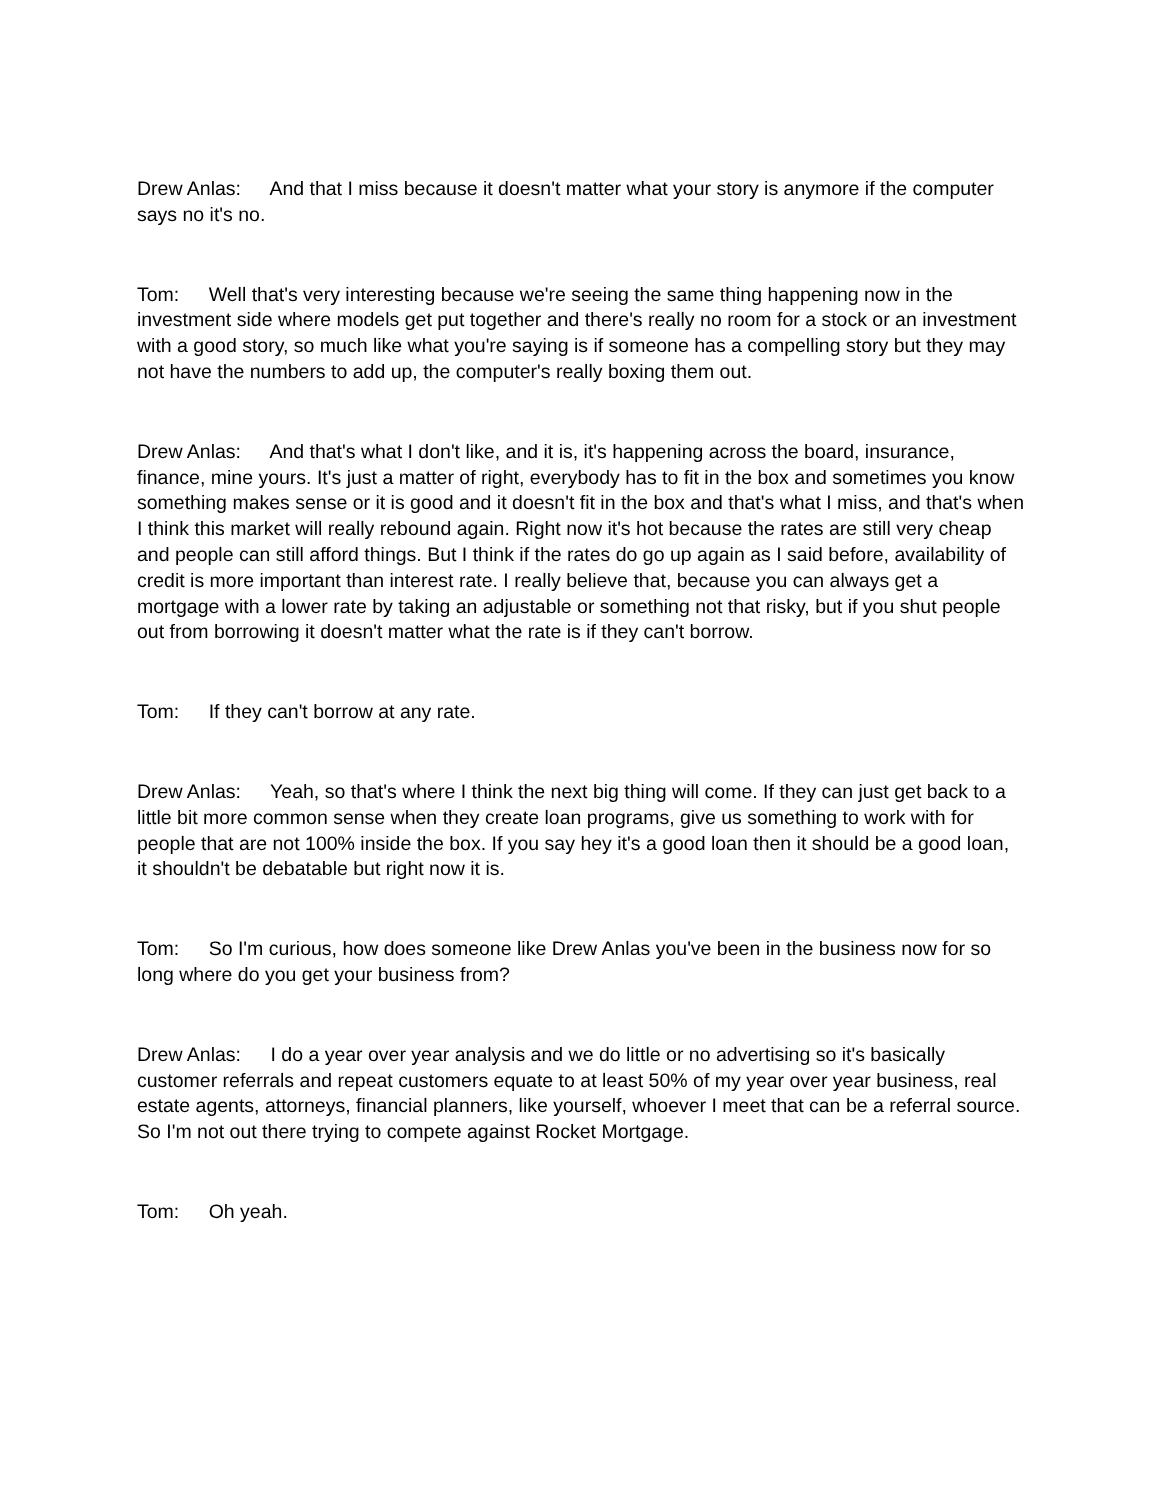Drew Anlas: And that I miss because it doesn't matter what your story is anymore if the computer says no it's no.
Tom: Well that's very interesting because we're seeing the same thing happening now in the investment side where models get put together and there's really no room for a stock or an investment with a good story, so much like what you're saying is if someone has a compelling story but they may not have the numbers to add up, the computer's really boxing them out.
Drew Anlas: And that's what I don't like, and it is, it's happening across the board, insurance, finance, mine yours. It's just a matter of right, everybody has to fit in the box and sometimes you know something makes sense or it is good and it doesn't fit in the box and that's what I miss, and that's when I think this market will really rebound again. Right now it's hot because the rates are still very cheap and people can still afford things. But I think if the rates do go up again as I said before, availability of credit is more important than interest rate. I really believe that, because you can always get a mortgage with a lower rate by taking an adjustable or something not that risky, but if you shut people out from borrowing it doesn't matter what the rate is if they can't borrow.
Tom: If they can't borrow at any rate.
Drew Anlas: Yeah, so that's where I think the next big thing will come. If they can just get back to a little bit more common sense when they create loan programs, give us something to work with for people that are not 100% inside the box. If you say hey it's a good loan then it should be a good loan, it shouldn't be debatable but right now it is.
Tom: So I'm curious, how does someone like Drew Anlas you've been in the business now for so long where do you get your business from?
Drew Anlas: I do a year over year analysis and we do little or no advertising so it's basically customer referrals and repeat customers equate to at least 50% of my year over year business, real estate agents, attorneys, financial planners, like yourself, whoever I meet that can be a referral source. So I'm not out there trying to compete against Rocket Mortgage.
Tom: Oh yeah.